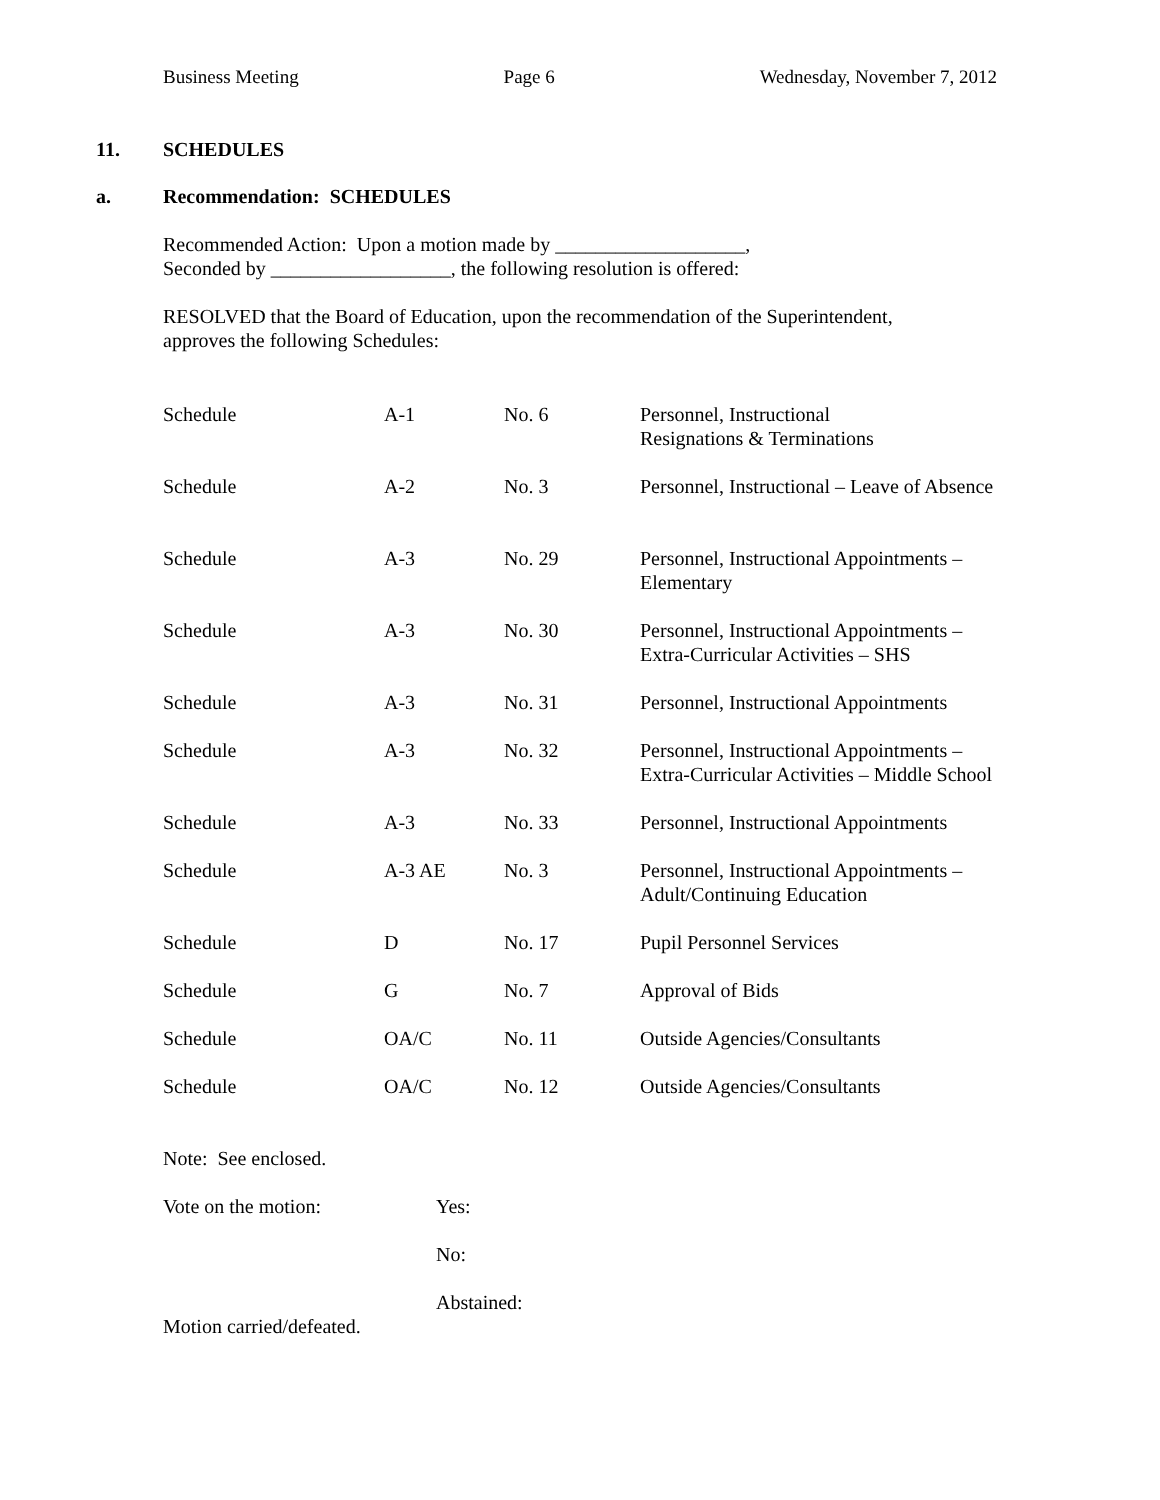Business Meeting Page 6 Wednesday, November 7, 2012
11. SCHEDULES
a. Recommendation: SCHEDULES
Recommended Action: Upon a motion made by ___________________,
Seconded by __________________, the following resolution is offered:
RESOLVED that the Board of Education, upon the recommendation of the Superintendent,
approves the following Schedules:
| Schedule | A-1 | No. 6 | Personnel, Instructional Resignations & Terminations |
| Schedule | A-2 | No. 3 | Personnel, Instructional – Leave of Absence |
| Schedule | A-3 | No. 29 | Personnel, Instructional Appointments – Elementary |
| Schedule | A-3 | No. 30 | Personnel, Instructional Appointments – Extra-Curricular Activities – SHS |
| Schedule | A-3 | No. 31 | Personnel, Instructional Appointments |
| Schedule | A-3 | No. 32 | Personnel, Instructional Appointments – Extra-Curricular Activities – Middle School |
| Schedule | A-3 | No. 33 | Personnel, Instructional Appointments |
| Schedule | A-3 AE | No. 3 | Personnel, Instructional Appointments – Adult/Continuing Education |
| Schedule | D | No. 17 | Pupil Personnel Services |
| Schedule | G | No. 7 | Approval of Bids |
| Schedule | OA/C | No. 11 | Outside Agencies/Consultants |
| Schedule | OA/C | No. 12 | Outside Agencies/Consultants |
Note: See enclosed.
Vote on the motion: Yes:
No:
Abstained:
Motion carried/defeated.